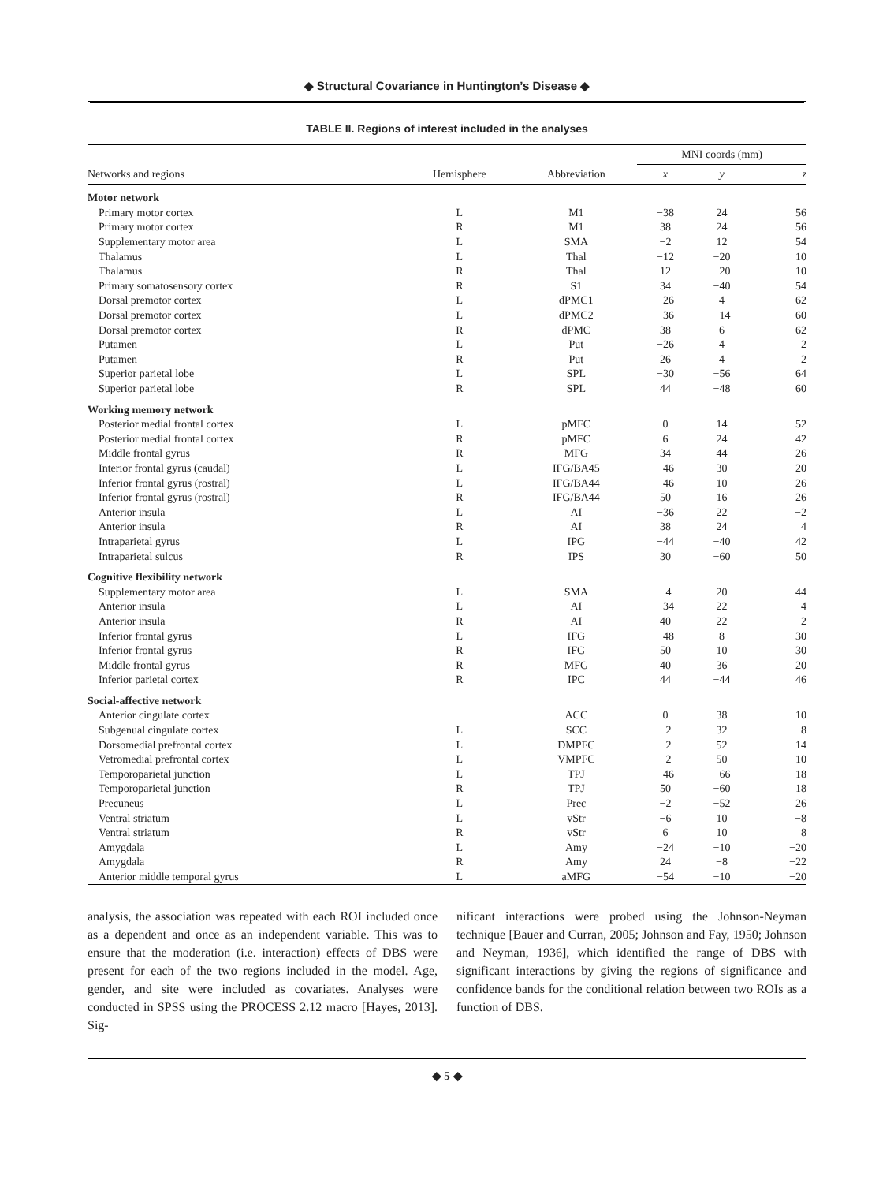◆ Structural Covariance in Huntington’s Disease ◆
TABLE II. Regions of interest included in the analyses
| | | | MNI coords (mm) | | |
| --- | --- | --- | --- | --- | --- |
| Networks and regions | Hemisphere | Abbreviation | x | y | z |
| Motor network | | | | | |
| Primary motor cortex | L | M1 | −38 | 24 | 56 |
| Primary motor cortex | R | M1 | 38 | 24 | 56 |
| Supplementary motor area | L | SMA | −2 | 12 | 54 |
| Thalamus | L | Thal | −12 | −20 | 10 |
| Thalamus | R | Thal | 12 | −20 | 10 |
| Primary somatosensory cortex | R | S1 | 34 | −40 | 54 |
| Dorsal premotor cortex | L | dPMC1 | −26 | 4 | 62 |
| Dorsal premotor cortex | L | dPMC2 | −36 | −14 | 60 |
| Dorsal premotor cortex | R | dPMC | 38 | 6 | 62 |
| Putamen | L | Put | −26 | 4 | 2 |
| Putamen | R | Put | 26 | 4 | 2 |
| Superior parietal lobe | L | SPL | −30 | −56 | 64 |
| Superior parietal lobe | R | SPL | 44 | −48 | 60 |
| Working memory network | | | | | |
| Posterior medial frontal cortex | L | pMFC | 0 | 14 | 52 |
| Posterior medial frontal cortex | R | pMFC | 6 | 24 | 42 |
| Middle frontal gyrus | R | MFG | 34 | 44 | 26 |
| Interior frontal gyrus (caudal) | L | IFG/BA45 | −46 | 30 | 20 |
| Inferior frontal gyrus (rostral) | L | IFG/BA44 | −46 | 10 | 26 |
| Inferior frontal gyrus (rostral) | R | IFG/BA44 | 50 | 16 | 26 |
| Anterior insula | L | AI | −36 | 22 | −2 |
| Anterior insula | R | AI | 38 | 24 | 4 |
| Intraparietal gyrus | L | IPG | −44 | −40 | 42 |
| Intraparietal sulcus | R | IPS | 30 | −60 | 50 |
| Cognitive flexibility network | | | | | |
| Supplementary motor area | L | SMA | −4 | 20 | 44 |
| Anterior insula | L | AI | −34 | 22 | −4 |
| Anterior insula | R | AI | 40 | 22 | −2 |
| Inferior frontal gyrus | L | IFG | −48 | 8 | 30 |
| Inferior frontal gyrus | R | IFG | 50 | 10 | 30 |
| Middle frontal gyrus | R | MFG | 40 | 36 | 20 |
| Inferior parietal cortex | R | IPC | 44 | −44 | 46 |
| Social-affective network | | | | | |
| Anterior cingulate cortex | | ACC | 0 | 38 | 10 |
| Subgenual cingulate cortex | L | SCC | −2 | 32 | −8 |
| Dorsomedial prefrontal cortex | L | DMPFC | −2 | 52 | 14 |
| Vetromedial prefrontal cortex | L | VMPFC | −2 | 50 | −10 |
| Temporoparietal junction | L | TPJ | −46 | −66 | 18 |
| Temporoparietal junction | R | TPJ | 50 | −60 | 18 |
| Precuneus | L | Prec | −2 | −52 | 26 |
| Ventral striatum | L | vStr | −6 | 10 | −8 |
| Ventral striatum | R | vStr | 6 | 10 | 8 |
| Amygdala | L | Amy | −24 | −10 | −20 |
| Amygdala | R | Amy | 24 | −8 | −22 |
| Anterior middle temporal gyrus | L | aMFG | −54 | −10 | −20 |
analysis, the association was repeated with each ROI included once as a dependent and once as an independent variable. This was to ensure that the moderation (i.e. interaction) effects of DBS were present for each of the two regions included in the model. Age, gender, and site were included as covariates. Analyses were conducted in SPSS using the PROCESS 2.12 macro [Hayes, 2013]. Sig-
nificant interactions were probed using the Johnson-Neyman technique [Bauer and Curran, 2005; Johnson and Fay, 1950; Johnson and Neyman, 1936], which identified the range of DBS with significant interactions by giving the regions of significance and confidence bands for the conditional relation between two ROIs as a function of DBS.
◆ 5 ◆